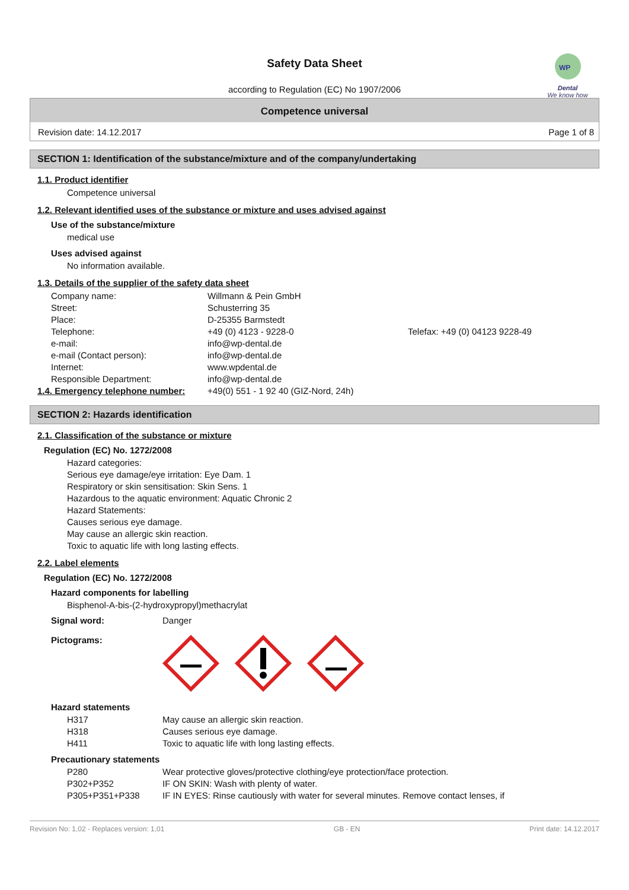WP
Dental
We know how
Safety Data Sheet
according to Regulation (EC) No 1907/2006
Competence universal
Revision date: 14.12.2017 Page 1 of 8
SECTION 1: Identification of the substance/mixture and of the company/undertaking
1.1. Product identifier
Competence universal
1.2. Relevant identified uses of the substance or mixture and uses advised against
Use of the substance/mixture
medical use
Uses advised against
No information available.
1.3. Details of the supplier of the safety data sheet
| Company name: | Willmann & Pein GmbH | |
| Street: | Schusterring 35 | |
| Place: | D-25355 Barmstedt | |
| Telephone: | +49 (0) 4123 - 9228-0 | Telefax: +49 (0) 04123 9228-49 |
| e-mail: | info@wp-dental.de | |
| e-mail (Contact person): | info@wp-dental.de | |
| Internet: | www.wpdental.de | |
| Responsible Department: | info@wp-dental.de | |
| 1.4. Emergency telephone number: | +49(0) 551 - 1 92 40 (GIZ-Nord, 24h) |
SECTION 2: Hazards identification
2.1. Classification of the substance or mixture
Regulation (EC) No. 1272/2008
Hazard categories:
Serious eye damage/eye irritation: Eye Dam. 1
Respiratory or skin sensitisation: Skin Sens. 1
Hazardous to the aquatic environment: Aquatic Chronic 2
Hazard Statements:
Causes serious eye damage.
May cause an allergic skin reaction.
Toxic to aquatic life with long lasting effects.
2.2. Label elements
Regulation (EC) No. 1272/2008
Hazard components for labelling
Bisphenol-A-bis-(2-hydroxypropyl)methacrylat
| Signal word: | Danger |
| Pictograms: | |
Hazard statements
| H317 | May cause an allergic skin reaction. |
| H318 | Causes serious eye damage. |
| H411 | Toxic to aquatic life with long lasting effects. |
Precautionary statements
| P280 | Wear protective gloves/protective clothing/eye protection/face protection. |
| P302+P352 | IF ON SKIN: Wash with plenty of water. |
| P305+P351+P338 | IF IN EYES: Rinse cautiously with water for several minutes. Remove contact lenses, if |
Revision No: 1,02 - Replaces version: 1,01 GB - EN Print date: 14.12.2017